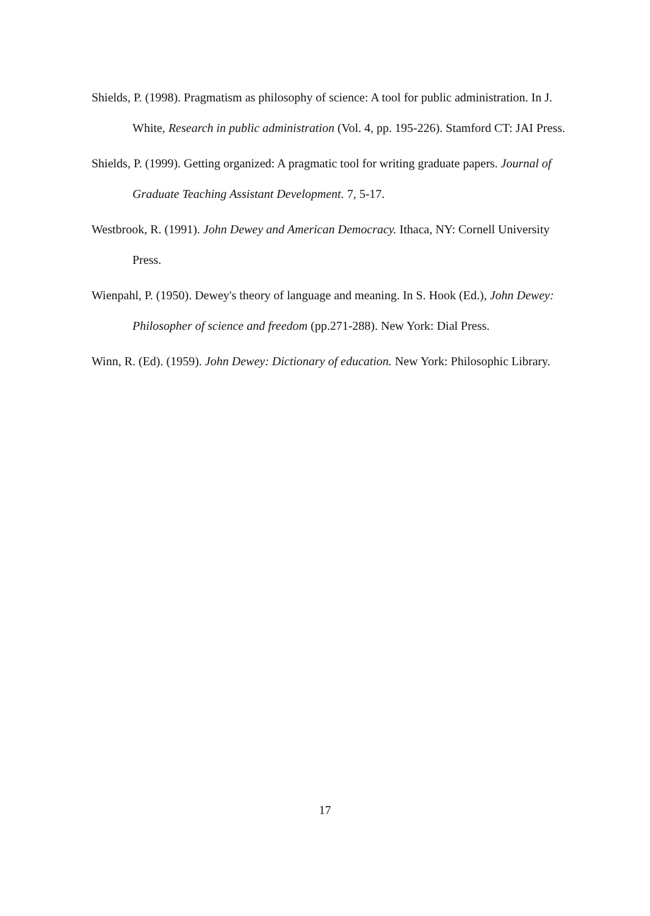Shields, P. (1998). Pragmatism as philosophy of science: A tool for public administration. In J. White, Research in public administration (Vol. 4, pp. 195-226). Stamford CT: JAI Press.
Shields, P. (1999). Getting organized: A pragmatic tool for writing graduate papers. Journal of Graduate Teaching Assistant Development. 7, 5-17.
Westbrook, R. (1991). John Dewey and American Democracy. Ithaca, NY: Cornell University Press.
Wienpahl, P. (1950). Dewey's theory of language and meaning. In S. Hook (Ed.), John Dewey: Philosopher of science and freedom (pp.271-288). New York: Dial Press.
Winn, R. (Ed). (1959). John Dewey: Dictionary of education. New York: Philosophic Library.
17